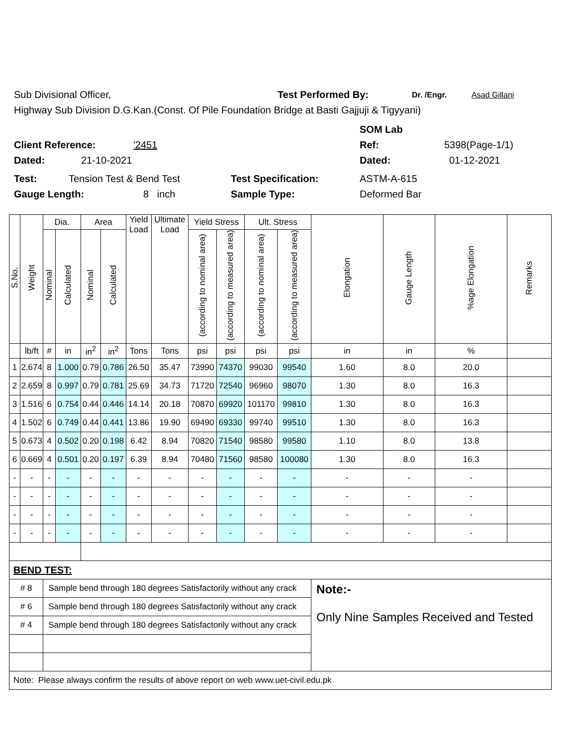Sub Divisional Officer, Test Performed By: Dr. /Engr. Asad Gillani
Highway Sub Division D.G.Kan.(Const. Of Pile Foundation Bridge at Basti Gajjuji & Tigyyani)
SOM Lab
Client Reference: '2451 Ref: 5398(Page-1/1)
Dated: 21-10-2021 Dated: 01-12-2021
Test: Tension Test & Bend Test Test Specification: ASTM-A-615
Gauge Length: 8 inch Sample Type: Deformed Bar
| S.No. | Weight | Dia. | | Area | | Yield Load | Ultimate Load | Yield Stress | | Ult. Stress | | Elongation | Gauge Length | %age Elongation | Remarks |
| --- | --- | --- | --- | --- | --- | --- | --- | --- | --- | --- | --- | --- | --- | --- | --- |
| | | Nominal | Calculated | Nominal | Calculated | | | (according to nominal area) | (according to measured area) | (according to nominal area) | (according to measured area) | | | | |
| | lb/ft | # | in | in<sup>2</sup> | in<sup>2</sup> | Tons | Tons | psi | psi | psi | psi | in | in | % | |
| 1 | 2.674 | 8 | 1.000 | 0.79 | 0.786 | 26.50 | 35.47 | 73990 | 74370 | 99030 | 99540 | 1.60 | 8.0 | 20.0 | |
| 2 | 2.659 | 8 | 0.997 | 0.79 | 0.781 | 25.69 | 34.73 | 71720 | 72540 | 96960 | 98070 | 1.30 | 8.0 | 16.3 | |
| 3 | 1.516 | 6 | 0.754 | 0.44 | 0.446 | 14.14 | 20.18 | 70870 | 69920 | 101170 | 99810 | 1.30 | 8.0 | 16.3 | |
| 4 | 1.502 | 6 | 0.749 | 0.44 | 0.441 | 13.86 | 19.90 | 69490 | 69330 | 99740 | 99510 | 1.30 | 8.0 | 16.3 | |
| 5 | 0.673 | 4 | 0.502 | 0.20 | 0.198 | 6.42 | 8.94 | 70820 | 71540 | 98580 | 99580 | 1.10 | 8.0 | 13.8 | |
| 6 | 0.669 | 4 | 0.501 | 0.20 | 0.197 | 6.39 | 8.94 | 70480 | 71560 | 98580 | 100080 | 1.30 | 8.0 | 16.3 | |
| - | - | - | - | - | - | - | - | - | - | - | - | - | - | - | |
| - | - | - | - | - | - | - | - | - | - | - | - | - | - | - | |
| - | - | - | - | - | - | - | - | - | - | - | - | - | - | - | |
| - | - | - | - | - | - | - | - | - | - | - | - | - | - | - | |
| BEND TEST: | | | | | | | | | | | | | | | |
| # 8 | | Sample bend through 180 degrees Satisfactorily without any crack | | | | | | | | | | Note:- Only Nine Samples Received and Tested | | | |
| # 6 | | Sample bend through 180 degrees Satisfactorily without any crack | | | | | | | | | | | | | |
| # 4 | | Sample bend through 180 degrees Satisfactorily without any crack | | | | | | | | | | | | | |
| Note: Please always confirm the results of above report on web www.uet-civil.edu.pk | | | | | | | | | | | | | | | |